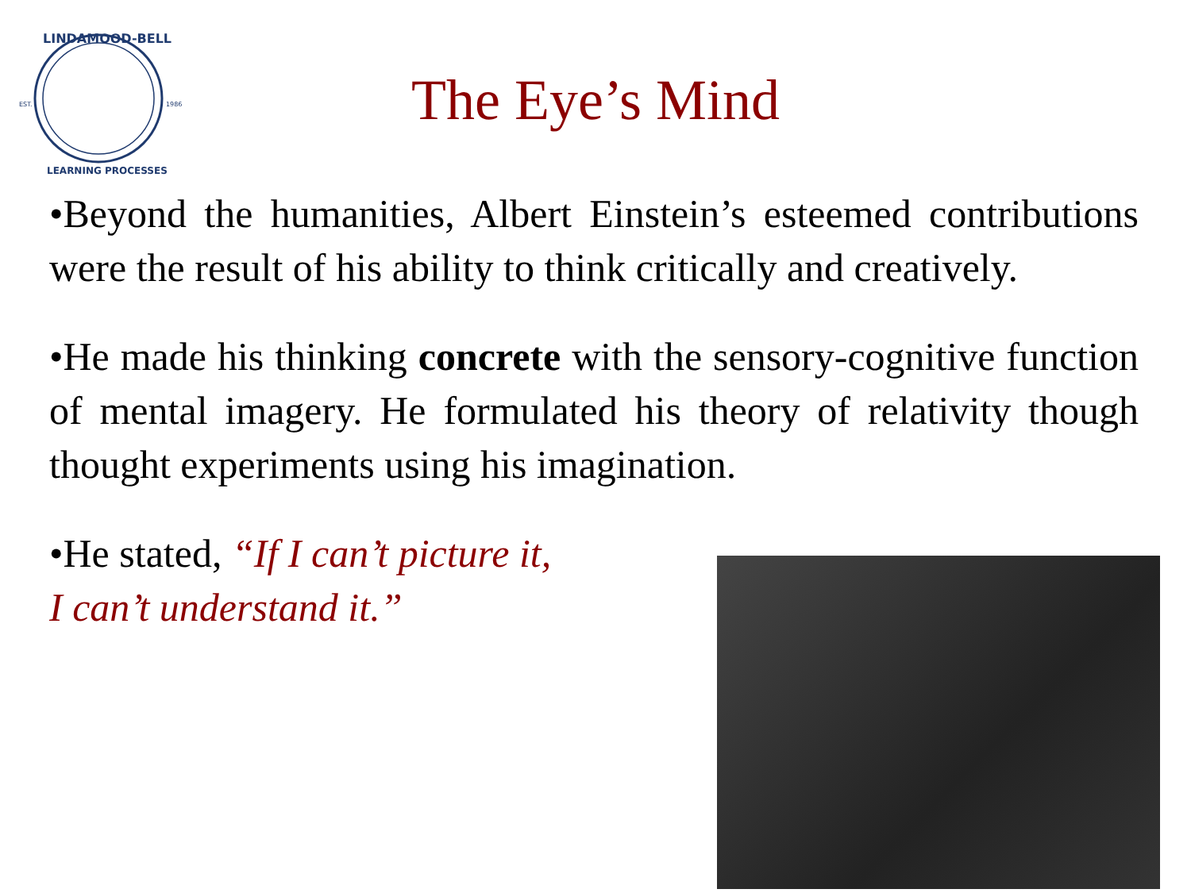EST.
1986
LINDAMOOD-BELL
LEARNING PROCESSES
The Eye’s Mind
•Beyond the humanities, Albert Einstein’s esteemed contributions were the result of his ability to think critically and creatively.
•He made his thinking concrete with the sensory-cognitive function of mental imagery. He formulated his theory of relativity though thought experiments using his imagination.
•He stated, “If I can’t picture it,
I can’t understand it.”